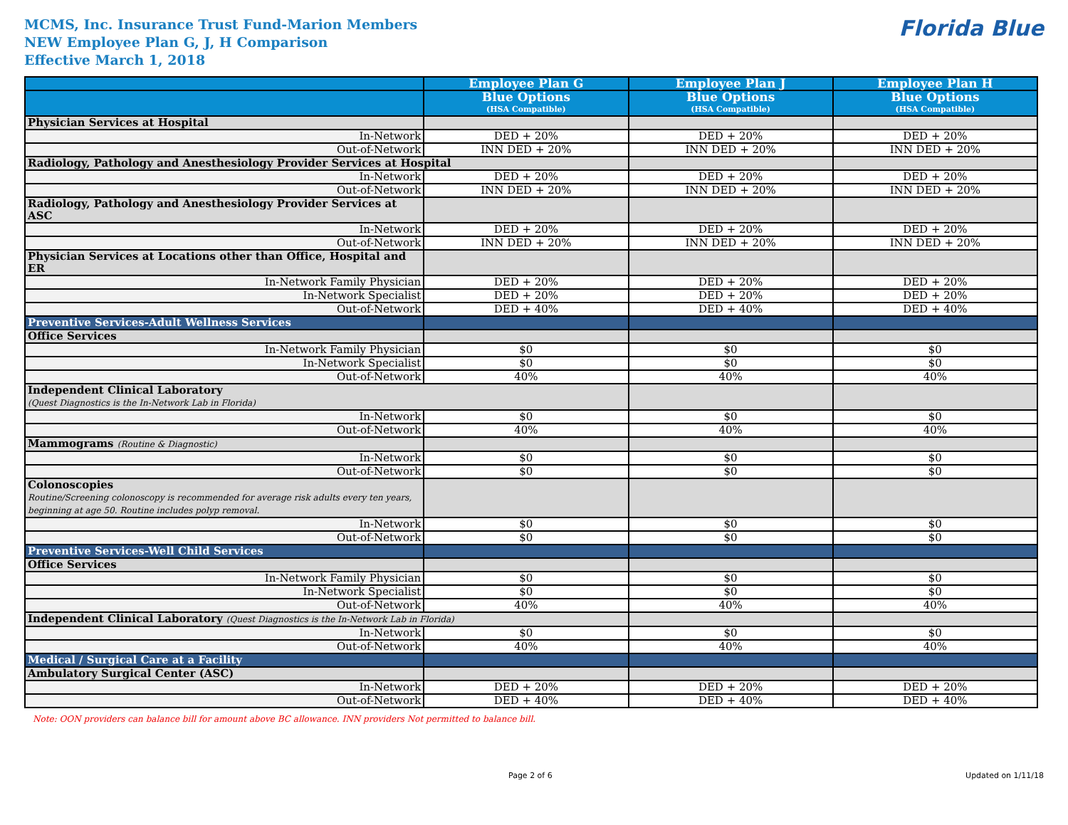MCMS, Inc. Insurance Trust Fund-Marion Members
NEW Employee Plan G, J, H Comparison
Effective March 1, 2018
Florida Blue
| | Employee Plan G | Employee Plan J | Employee Plan H |
| --- | --- | --- | --- |
| | Blue Options (HSA Compatible) | Blue Options (HSA Compatible) | Blue Options (HSA Compatible) |
| Physician Services at Hospital | | | |
| In-Network | DED + 20% | DED + 20% | DED + 20% |
| Out-of-Network | INN DED + 20% | INN DED + 20% | INN DED + 20% |
| Radiology, Pathology and Anesthesiology Provider Services at Hospital | | | |
| In-Network | DED + 20% | DED + 20% | DED + 20% |
| Out-of-Network | INN DED + 20% | INN DED + 20% | INN DED + 20% |
| Radiology, Pathology and Anesthesiology Provider Services at ASC | | | |
| In-Network | DED + 20% | DED + 20% | DED + 20% |
| Out-of-Network | INN DED + 20% | INN DED + 20% | INN DED + 20% |
| Physician Services at Locations other than Office, Hospital and ER | | | |
| In-Network Family Physician | DED + 20% | DED + 20% | DED + 20% |
| In-Network Specialist | DED + 20% | DED + 20% | DED + 20% |
| Out-of-Network | DED + 40% | DED + 40% | DED + 40% |
| Preventive Services-Adult Wellness Services | | | |
| Office Services | | | |
| In-Network Family Physician | $0 | $0 | $0 |
| In-Network Specialist | $0 | $0 | $0 |
| Out-of-Network | 40% | 40% | 40% |
| Independent Clinical Laboratory (Quest Diagnostics is the In-Network Lab in Florida) | | | |
| In-Network | $0 | $0 | $0 |
| Out-of-Network | 40% | 40% | 40% |
| Mammograms (Routine & Diagnostic) | | | |
| In-Network | $0 | $0 | $0 |
| Out-of-Network | $0 | $0 | $0 |
| Colonoscopies Routine/Screening colonoscopy is recommended for average risk adults every ten years, beginning at age 50. Routine includes polyp removal. | | | |
| In-Network | $0 | $0 | $0 |
| Out-of-Network | $0 | $0 | $0 |
| Preventive Services-Well Child Services | | | |
| Office Services | | | |
| In-Network Family Physician | $0 | $0 | $0 |
| In-Network Specialist | $0 | $0 | $0 |
| Out-of-Network | 40% | 40% | 40% |
| Independent Clinical Laboratory (Quest Diagnostics is the In-Network Lab in Florida) | | | |
| In-Network | $0 | $0 | $0 |
| Out-of-Network | 40% | 40% | 40% |
| Medical / Surgical Care at a Facility | | | |
| Ambulatory Surgical Center (ASC) | | | |
| In-Network | DED + 20% | DED + 20% | DED + 20% |
| Out-of-Network | DED + 40% | DED + 40% | DED + 40% |
Note: OON providers can balance bill for amount above BC allowance. INN providers Not permitted to balance bill.
Page 2 of 6 Updated on 1/11/18